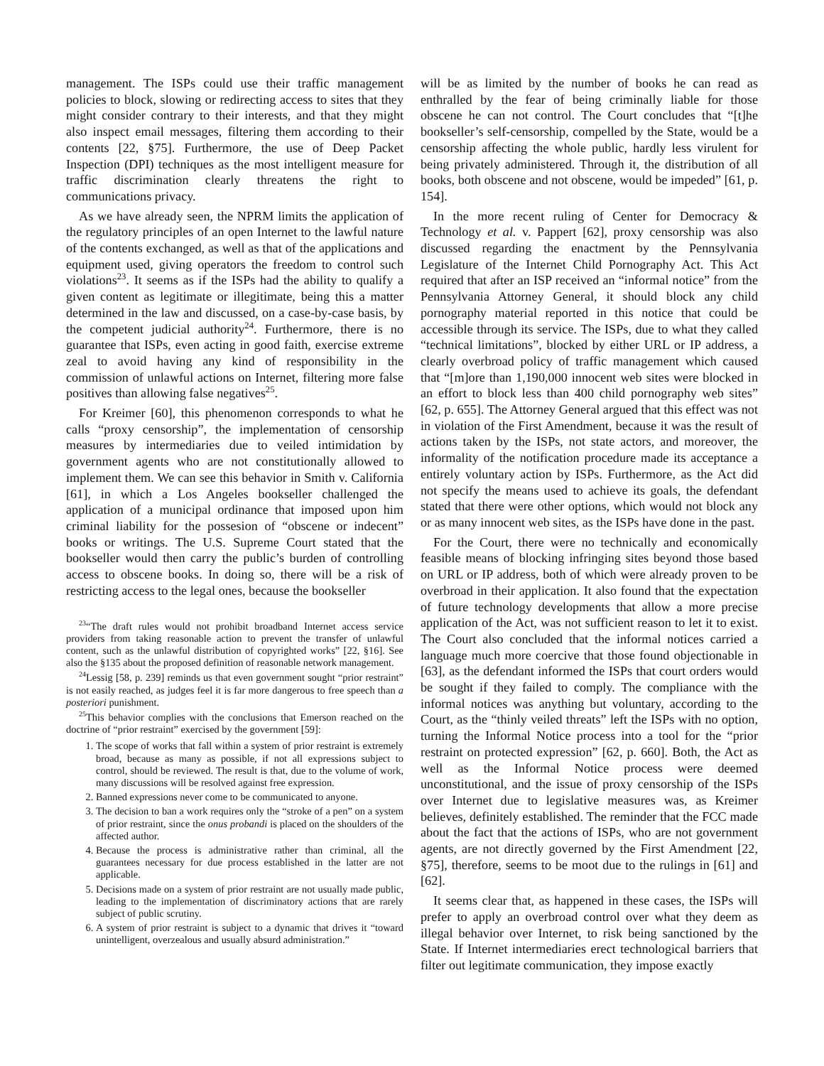management. The ISPs could use their traffic management policies to block, slowing or redirecting access to sites that they might consider contrary to their interests, and that they might also inspect email messages, filtering them according to their contents [22, §75]. Furthermore, the use of Deep Packet Inspection (DPI) techniques as the most intelligent measure for traffic discrimination clearly threatens the right to communications privacy.
As we have already seen, the NPRM limits the application of the regulatory principles of an open Internet to the lawful nature of the contents exchanged, as well as that of the applications and equipment used, giving operators the freedom to control such violations<sup>23</sup>. It seems as if the ISPs had the ability to qualify a given content as legitimate or illegitimate, being this a matter determined in the law and discussed, on a case-by-case basis, by the competent judicial authority<sup>24</sup>. Furthermore, there is no guarantee that ISPs, even acting in good faith, exercise extreme zeal to avoid having any kind of responsibility in the commission of unlawful actions on Internet, filtering more false positives than allowing false negatives<sup>25</sup>.
For Kreimer [60], this phenomenon corresponds to what he calls “proxy censorship”, the implementation of censorship measures by intermediaries due to veiled intimidation by government agents who are not constitutionally allowed to implement them. We can see this behavior in Smith v. California [61], in which a Los Angeles bookseller challenged the application of a municipal ordinance that imposed upon him criminal liability for the possesion of “obscene or indecent” books or writings. The U.S. Supreme Court stated that the bookseller would then carry the public’s burden of controlling access to obscene books. In doing so, there will be a risk of restricting access to the legal ones, because the bookseller
<sup>23</sup> “The draft rules would not prohibit broadband Internet access service providers from taking reasonable action to prevent the transfer of unlawful content, such as the unlawful distribution of copyrighted works” [22, §16]. See also the §135 about the proposed definition of reasonable network management.
<sup>24</sup> Lessig [58, p. 239] reminds us that even government sought “prior restraint” is not easily reached, as judges feel it is far more dangerous to free speech than a posteriori punishment.
<sup>25</sup> This behavior complies with the conclusions that Emerson reached on the doctrine of “prior restraint” exercised by the government [59]:
1. The scope of works that fall within a system of prior restraint is extremely broad, because as many as possible, if not all expressions subject to control, should be reviewed. The result is that, due to the volume of work, many discussions will be resolved against free expression.
2. Banned expressions never come to be communicated to anyone.
3. The decision to ban a work requires only the “stroke of a pen” on a system of prior restraint, since the onus probandi is placed on the shoulders of the affected author.
4. Because the process is administrative rather than criminal, all the guarantees necessary for due process established in the latter are not applicable.
5. Decisions made on a system of prior restraint are not usually made public, leading to the implementation of discriminatory actions that are rarely subject of public scrutiny.
6. A system of prior restraint is subject to a dynamic that drives it “toward unintelligent, overzealous and usually absurd administration.”
will be as limited by the number of books he can read as enthralled by the fear of being criminally liable for those obscene he can not control. The Court concludes that “[t]he bookseller’s self-censorship, compelled by the State, would be a censorship affecting the whole public, hardly less virulent for being privately administered. Through it, the distribution of all books, both obscene and not obscene, would be impeded” [61, p. 154].
In the more recent ruling of Center for Democracy & Technology et al. v. Pappert [62], proxy censorship was also discussed regarding the enactment by the Pennsylvania Legislature of the Internet Child Pornography Act. This Act required that after an ISP received an “informal notice” from the Pennsylvania Attorney General, it should block any child pornography material reported in this notice that could be accessible through its service. The ISPs, due to what they called “technical limitations”, blocked by either URL or IP address, a clearly overbroad policy of traffic management which caused that “[m]ore than 1,190,000 innocent web sites were blocked in an effort to block less than 400 child pornography web sites” [62, p. 655]. The Attorney General argued that this effect was not in violation of the First Amendment, because it was the result of actions taken by the ISPs, not state actors, and moreover, the informality of the notification procedure made its acceptance a entirely voluntary action by ISPs. Furthermore, as the Act did not specify the means used to achieve its goals, the defendant stated that there were other options, which would not block any or as many innocent web sites, as the ISPs have done in the past.
For the Court, there were no technically and economically feasible means of blocking infringing sites beyond those based on URL or IP address, both of which were already proven to be overbroad in their application. It also found that the expectation of future technology developments that allow a more precise application of the Act, was not sufficient reason to let it to exist. The Court also concluded that the informal notices carried a language much more coercive that those found objectionable in [63], as the defendant informed the ISPs that court orders would be sought if they failed to comply. The compliance with the informal notices was anything but voluntary, according to the Court, as the “thinly veiled threats” left the ISPs with no option, turning the Informal Notice process into a tool for the “prior restraint on protected expression” [62, p. 660]. Both, the Act as well as the Informal Notice process were deemed unconstitutional, and the issue of proxy censorship of the ISPs over Internet due to legislative measures was, as Kreimer believes, definitely established. The reminder that the FCC made about the fact that the actions of ISPs, who are not government agents, are not directly governed by the First Amendment [22, §75], therefore, seems to be moot due to the rulings in [61] and [62].
It seems clear that, as happened in these cases, the ISPs will prefer to apply an overbroad control over what they deem as illegal behavior over Internet, to risk being sanctioned by the State. If Internet intermediaries erect technological barriers that filter out legitimate communication, they impose exactly